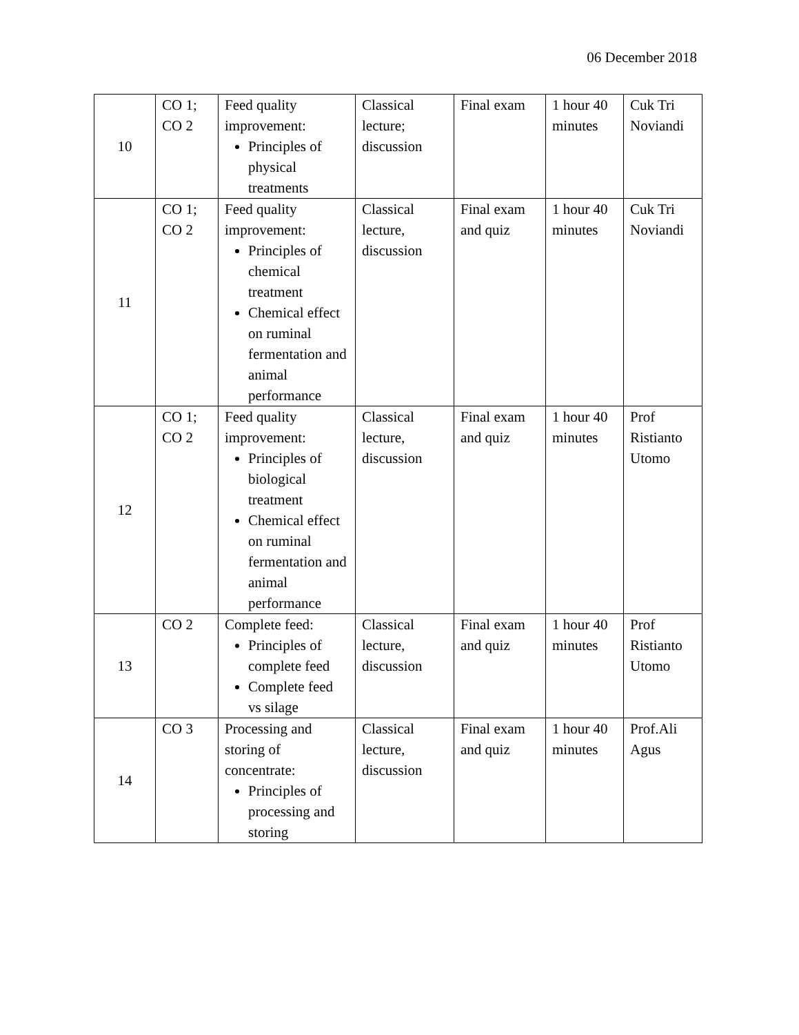06 December 2018
| 10 | CO 1; CO 2 | Feed quality improvement: Principles of physical treatments | Classical lecture; discussion | Final exam | 1 hour 40 minutes | Cuk Tri Noviandi |
| 11 | CO 1; CO 2 | Feed quality improvement: Principles of chemical treatment Chemical effect on ruminal fermentation and animal performance | Classical lecture, discussion | Final exam and quiz | 1 hour 40 minutes | Cuk Tri Noviandi |
| 12 | CO 1; CO 2 | Feed quality improvement: Principles of biological treatment Chemical effect on ruminal fermentation and animal performance | Classical lecture, discussion | Final exam and quiz | 1 hour 40 minutes | Prof Ristianto Utomo |
| 13 | CO 2 | Complete feed: Principles of complete feed Complete feed vs silage | Classical lecture, discussion | Final exam and quiz | 1 hour 40 minutes | Prof Ristianto Utomo |
| 14 | CO 3 | Processing and storing of concentrate: Principles of processing and storing | Classical lecture, discussion | Final exam and quiz | 1 hour 40 minutes | Prof.Ali Agus |